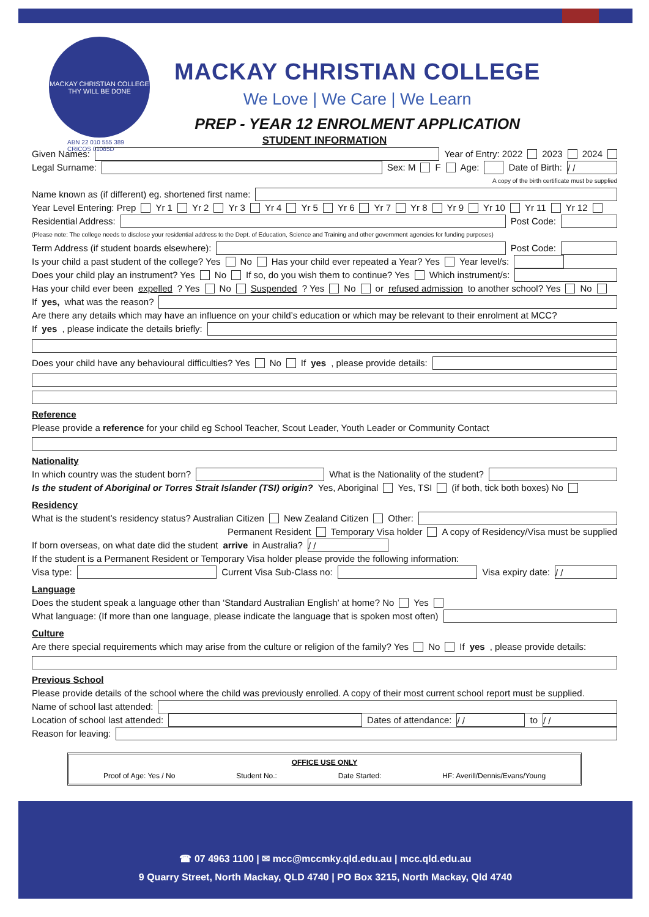MACKAY CHRISTIAN COLLEGE
THY WILL BE DONE
MACKAY CHRISTIAN COLLEGE
We Love | We Care | We Learn
PREP - YEAR 12 ENROLMENT APPLICATION
ABN 22 010 555 389
CRICOS 01085D
STUDENT INFORMATION
Given Names: Year of Entry: 2022 2023 2024
Legal Surname: Sex: M F Age: Date of Birth: / /
A copy of the birth certificate must be supplied
Name known as (if different) eg. shortened first name:
Year Level Entering: Prep Yr 1 Yr 2 Yr 3 Yr 4 Yr 5 Yr 6 Yr 7 Yr 8 Yr 9 Yr 10 Yr 11 Yr 12
Residential Address: Post Code:
(Please note: The college needs to disclose your residential address to the Dept. of Education, Science and Training and other government agencies for funding purposes)
Term Address (if student boards elsewhere): Post Code:
Is your child a past student of the college? Yes No Has your child ever repeated a Year? Yes Year level/s:
Does your child play an instrument? Yes No If so, do you wish them to continue? Yes Which instrument/s:
Has your child ever been expelled? Yes No Suspended? Yes No or refused admission to another school? Yes No
If yes, what was the reason?
Are there any details which may have an influence on your child’s education or which may be relevant to their enrolment at MCC?
If yes, please indicate the details briefly:
Does your child have any behavioural difficulties? Yes No If yes, please provide details:
Reference
Please provide a reference for your child eg School Teacher, Scout Leader, Youth Leader or Community Contact
Nationality
In which country was the student born? What is the Nationality of the student?
Is the student of Aboriginal or Torres Strait Islander (TSI) origin? Yes, Aboriginal Yes, TSI (if both, tick both boxes) No
Residency
What is the student’s residency status? Australian Citizen New Zealand Citizen Other:
Permanent Resident Temporary Visa holder A copy of Residency/Visa must be supplied
If born overseas, on what date did the student arrive in Australia? / /
If the student is a Permanent Resident or Temporary Visa holder please provide the following information:
Visa type: Current Visa Sub-Class no: Visa expiry date: / /
Language
Does the student speak a language other than ‘Standard Australian English’ at home? No Yes
What language: (If more than one language, please indicate the language that is spoken most often)
Culture
Are there special requirements which may arise from the culture or religion of the family? Yes No If yes, please provide details:
Previous School
Please provide details of the school where the child was previously enrolled. A copy of their most current school report must be supplied.
Name of school last attended:
Location of school last attended: Dates of attendance: / / to / /
Reason for leaving:
OFFICE USE ONLY
Proof of Age: Yes / No Student No.: Date Started: HF: Averill/Dennis/Evans/Young
☎ 07 4963 1100 | ✉ mcc@mccmky.qld.edu.au | mcc.qld.edu.au
9 Quarry Street, North Mackay, QLD 4740 | PO Box 3215, North Mackay, Qld 4740